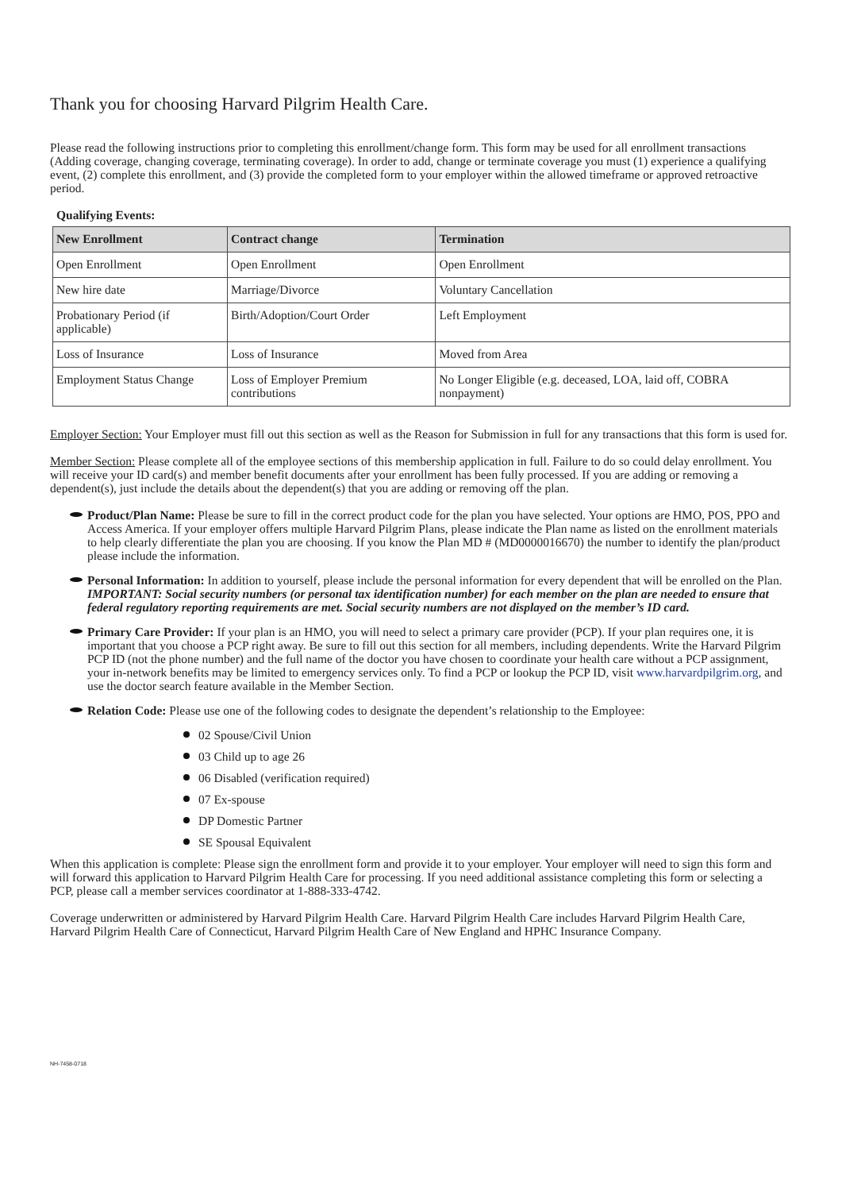Thank you for choosing Harvard Pilgrim Health Care.
Please read the following instructions prior to completing this enrollment/change form. This form may be used for all enrollment transactions (Adding coverage, changing coverage, terminating coverage). In order to add, change or terminate coverage you must (1) experience a qualifying event, (2) complete this enrollment, and (3) provide the completed form to your employer within the allowed timeframe or approved retroactive period.
Qualifying Events:
| New Enrollment | Contract change | Termination |
| --- | --- | --- |
| Open Enrollment | Open Enrollment | Open Enrollment |
| New hire date | Marriage/Divorce | Voluntary Cancellation |
| Probationary Period (if applicable) | Birth/Adoption/Court Order | Left Employment |
| Loss of Insurance | Loss of Insurance | Moved from Area |
| Employment Status Change | Loss of Employer Premium contributions | No Longer Eligible (e.g. deceased, LOA, laid off, COBRA nonpayment) |
Employer Section: Your Employer must fill out this section as well as the Reason for Submission in full for any transactions that this form is used for.
Member Section: Please complete all of the employee sections of this membership application in full. Failure to do so could delay enrollment. You will receive your ID card(s) and member benefit documents after your enrollment has been fully processed. If you are adding or removing a dependent(s), just include the details about the dependent(s) that you are adding or removing off the plan.
Product/Plan Name: Please be sure to fill in the correct product code for the plan you have selected. Your options are HMO, POS, PPO and Access America. If your employer offers multiple Harvard Pilgrim Plans, please indicate the Plan name as listed on the enrollment materials to help clearly differentiate the plan you are choosing. If you know the Plan MD # (MD0000016670) the number to identify the plan/product please include the information.
Personal Information: In addition to yourself, please include the personal information for every dependent that will be enrolled on the Plan. IMPORTANT: Social security numbers (or personal tax identification number) for each member on the plan are needed to ensure that federal regulatory reporting requirements are met. Social security numbers are not displayed on the member’s ID card.
Primary Care Provider: If your plan is an HMO, you will need to select a primary care provider (PCP). If your plan requires one, it is important that you choose a PCP right away. Be sure to fill out this section for all members, including dependents. Write the Harvard Pilgrim PCP ID (not the phone number) and the full name of the doctor you have chosen to coordinate your health care without a PCP assignment, your in-network benefits may be limited to emergency services only. To find a PCP or lookup the PCP ID, visit www.harvardpilgrim.org, and use the doctor search feature available in the Member Section.
Relation Code: Please use one of the following codes to designate the dependent’s relationship to the Employee:
02 Spouse/Civil Union
03 Child up to age 26
06 Disabled (verification required)
07 Ex-spouse
DP Domestic Partner
SE Spousal Equivalent
When this application is complete: Please sign the enrollment form and provide it to your employer. Your employer will need to sign this form and will forward this application to Harvard Pilgrim Health Care for processing. If you need additional assistance completing this form or selecting a PCP, please call a member services coordinator at 1-888-333-4742.
Coverage underwritten or administered by Harvard Pilgrim Health Care. Harvard Pilgrim Health Care includes Harvard Pilgrim Health Care, Harvard Pilgrim Health Care of Connecticut, Harvard Pilgrim Health Care of New England and HPHC Insurance Company.
NH-7458-0718